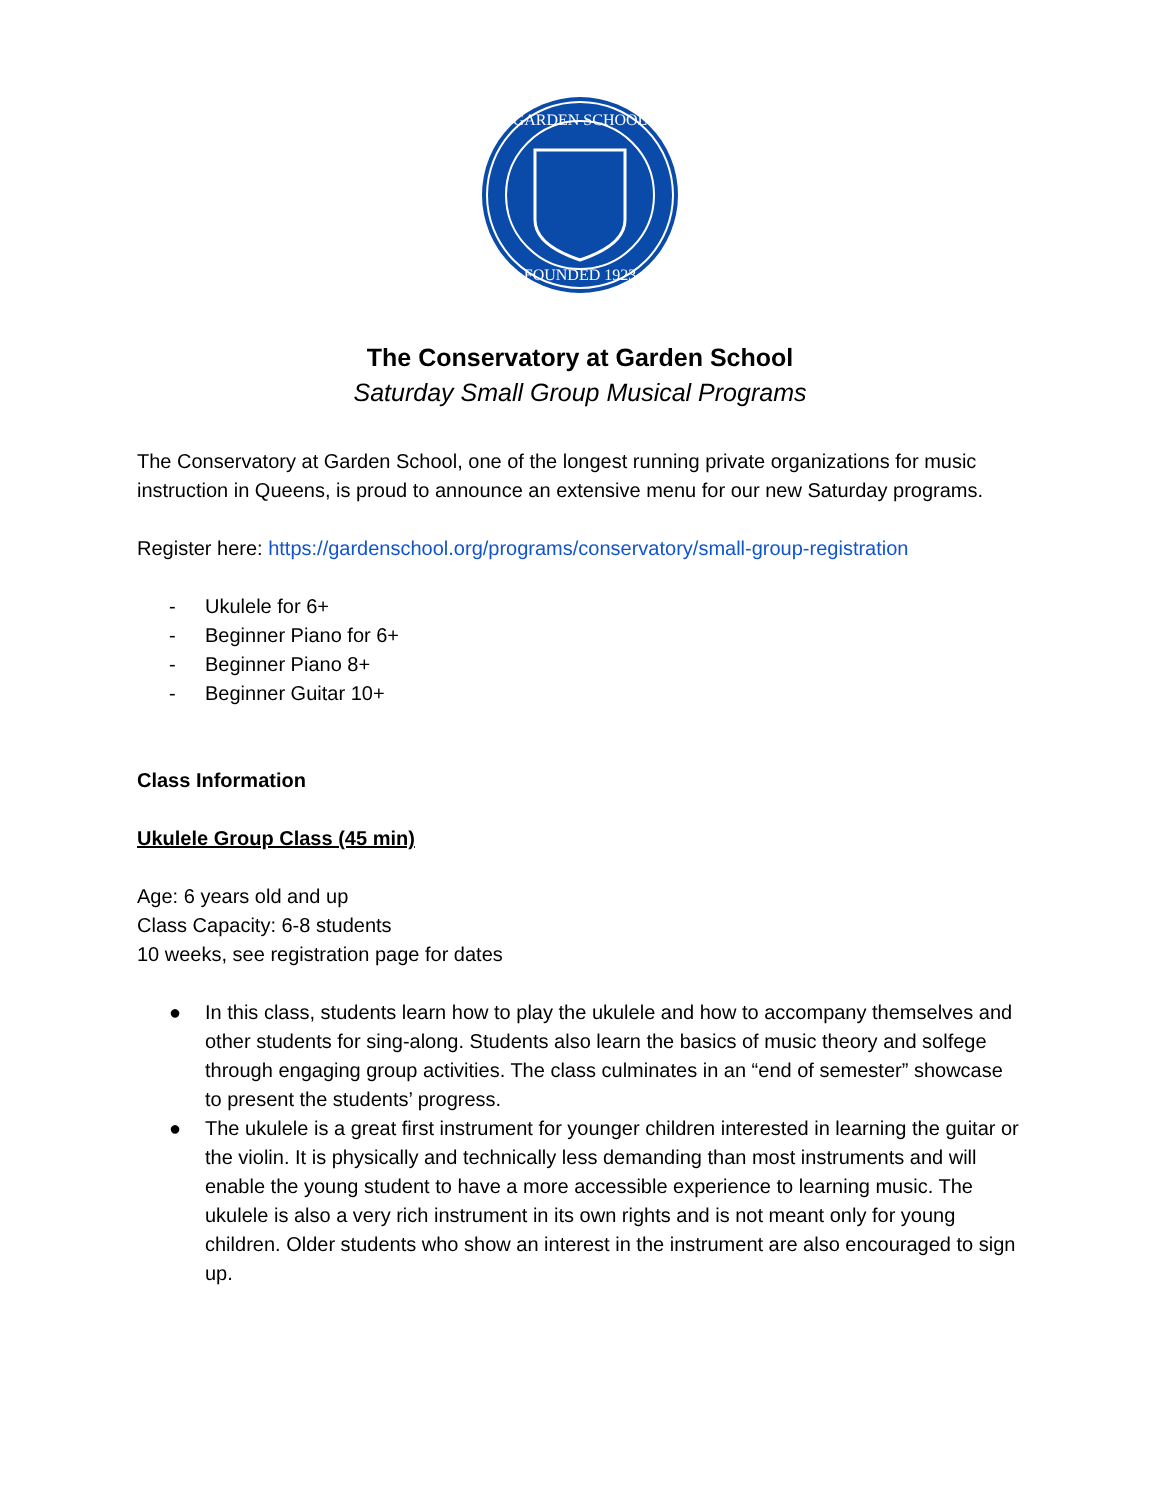GARDEN SCHOOL
FOUNDED 1923
The Conservatory at Garden School
Saturday Small Group Musical Programs
The Conservatory at Garden School, one of the longest running private organizations for music instruction in Queens, is proud to announce an extensive menu for our new Saturday programs.
Register here: https://gardenschool.org/programs/conservatory/small-group-registration
- Ukulele for 6+
- Beginner Piano for 6+
- Beginner Piano 8+
- Beginner Guitar 10+
Class Information
Ukulele Group Class (45 min)
Age: 6 years old and up
Class Capacity: 6-8 students
10 weeks, see registration page for dates
● In this class, students learn how to play the ukulele and how to accompany themselves and other students for sing-along. Students also learn the basics of music theory and solfege through engaging group activities. The class culminates in an “end of semester” showcase to present the students’ progress.
● The ukulele is a great first instrument for younger children interested in learning the guitar or the violin. It is physically and technically less demanding than most instruments and will enable the young student to have a more accessible experience to learning music. The ukulele is also a very rich instrument in its own rights and is not meant only for young children. Older students who show an interest in the instrument are also encouraged to sign up.